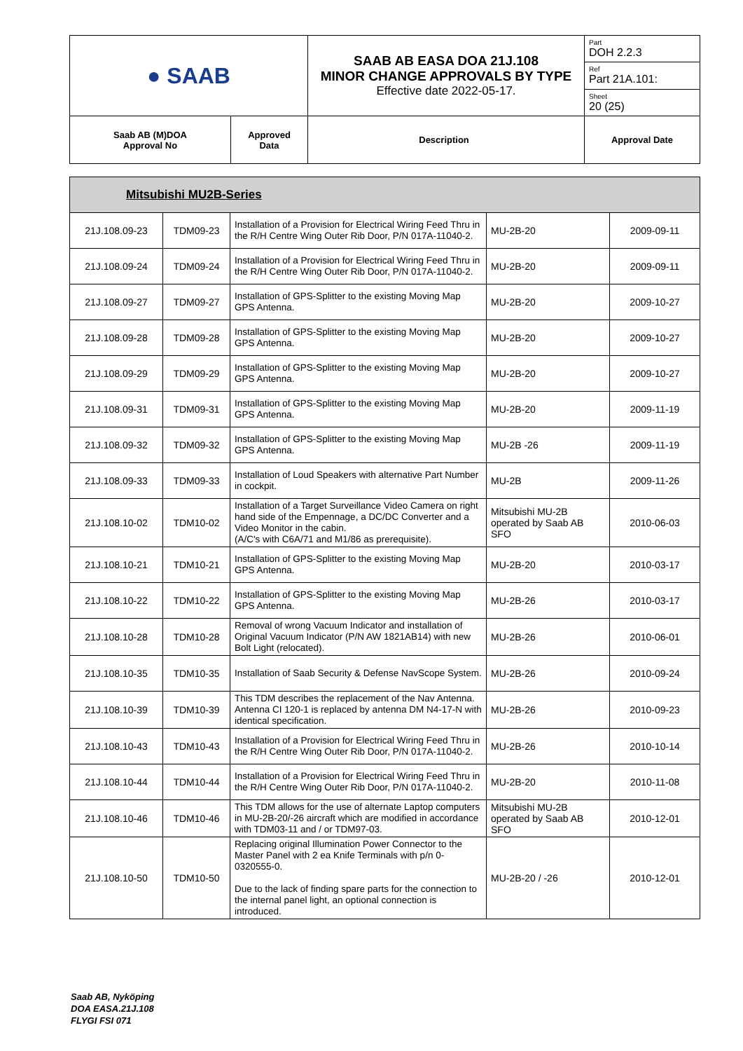| ● SAAB | | SAAB AB EASA DOA 21J.108 MINOR CHANGE APPROVALS BY TYPE Effective date 2022-05-17. | Part DOH 2.2.3 |
| | | | Ref Part 21A.101: |
| | | | Sheet 20 (25) |
| Saab AB (M)DOA Approval No | Approved Data | Description | Approval Date |
| Mitsubishi MU2B-Series | | | | |
| 21J.108.09-23 | TDM09-23 | Installation of a Provision for Electrical Wiring Feed Thru in the R/H Centre Wing Outer Rib Door, P/N 017A-11040-2. | MU-2B-20 | 2009-09-11 |
| 21J.108.09-24 | TDM09-24 | Installation of a Provision for Electrical Wiring Feed Thru in the R/H Centre Wing Outer Rib Door, P/N 017A-11040-2. | MU-2B-20 | 2009-09-11 |
| 21J.108.09-27 | TDM09-27 | Installation of GPS-Splitter to the existing Moving Map GPS Antenna. | MU-2B-20 | 2009-10-27 |
| 21J.108.09-28 | TDM09-28 | Installation of GPS-Splitter to the existing Moving Map GPS Antenna. | MU-2B-20 | 2009-10-27 |
| 21J.108.09-29 | TDM09-29 | Installation of GPS-Splitter to the existing Moving Map GPS Antenna. | MU-2B-20 | 2009-10-27 |
| 21J.108.09-31 | TDM09-31 | Installation of GPS-Splitter to the existing Moving Map GPS Antenna. | MU-2B-20 | 2009-11-19 |
| 21J.108.09-32 | TDM09-32 | Installation of GPS-Splitter to the existing Moving Map GPS Antenna. | MU-2B -26 | 2009-11-19 |
| 21J.108.09-33 | TDM09-33 | Installation of Loud Speakers with alternative Part Number in cockpit. | MU-2B | 2009-11-26 |
| 21J.108.10-02 | TDM10-02 | Installation of a Target Surveillance Video Camera on right hand side of the Empennage, a DC/DC Converter and a Video Monitor in the cabin. (A/C's with C6A/71 and M1/86 as prerequisite). | Mitsubishi MU-2B operated by Saab AB SFO | 2010-06-03 |
| 21J.108.10-21 | TDM10-21 | Installation of GPS-Splitter to the existing Moving Map GPS Antenna. | MU-2B-20 | 2010-03-17 |
| 21J.108.10-22 | TDM10-22 | Installation of GPS-Splitter to the existing Moving Map GPS Antenna. | MU-2B-26 | 2010-03-17 |
| 21J.108.10-28 | TDM10-28 | Removal of wrong Vacuum Indicator and installation of Original Vacuum Indicator (P/N AW 1821AB14) with new Bolt Light (relocated). | MU-2B-26 | 2010-06-01 |
| 21J.108.10-35 | TDM10-35 | Installation of Saab Security & Defense NavScope System. | MU-2B-26 | 2010-09-24 |
| 21J.108.10-39 | TDM10-39 | This TDM describes the replacement of the Nav Antenna. Antenna CI 120-1 is replaced by antenna DM N4-17-N with identical specification. | MU-2B-26 | 2010-09-23 |
| 21J.108.10-43 | TDM10-43 | Installation of a Provision for Electrical Wiring Feed Thru in the R/H Centre Wing Outer Rib Door, P/N 017A-11040-2. | MU-2B-26 | 2010-10-14 |
| 21J.108.10-44 | TDM10-44 | Installation of a Provision for Electrical Wiring Feed Thru in the R/H Centre Wing Outer Rib Door, P/N 017A-11040-2. | MU-2B-20 | 2010-11-08 |
| 21J.108.10-46 | TDM10-46 | This TDM allows for the use of alternate Laptop computers in MU-2B-20/-26 aircraft which are modified in accordance with TDM03-11 and / or TDM97-03. | Mitsubishi MU-2B operated by Saab AB SFO | 2010-12-01 |
| 21J.108.10-50 | TDM10-50 | Replacing original Illumination Power Connector to the Master Panel with 2 ea Knife Terminals with p/n 0-0320555-0. Due to the lack of finding spare parts for the connection to the internal panel light, an optional connection is introduced. | MU-2B-20 / -26 | 2010-12-01 |
Saab AB, Nyköping
DOA EASA.21J.108
FLYGI FSI 071